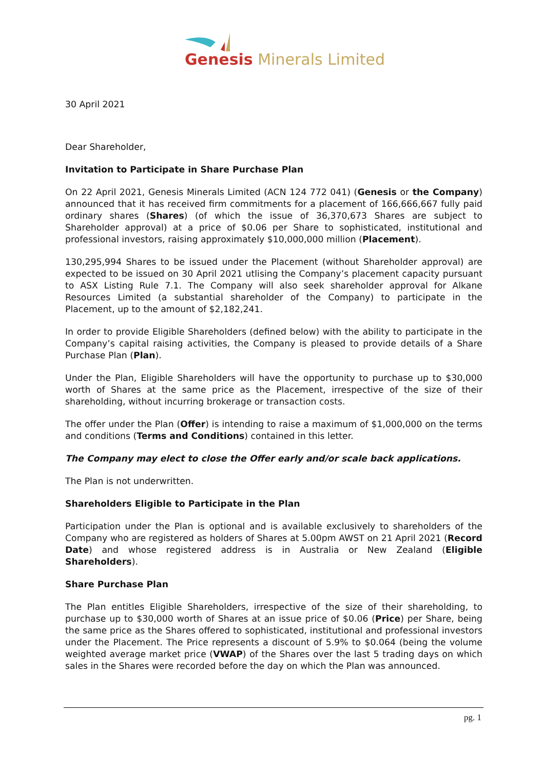Genesis Minerals Limited
30 April 2021
Dear Shareholder,
Invitation to Participate in Share Purchase Plan
On 22 April 2021, Genesis Minerals Limited (ACN 124 772 041) (Genesis or the Company) announced that it has received firm commitments for a placement of 166,666,667 fully paid ordinary shares (Shares) (of which the issue of 36,370,673 Shares are subject to Shareholder approval) at a price of $0.06 per Share to sophisticated, institutional and professional investors, raising approximately $10,000,000 million (Placement).
130,295,994 Shares to be issued under the Placement (without Shareholder approval) are expected to be issued on 30 April 2021 utlising the Company’s placement capacity pursuant to ASX Listing Rule 7.1. The Company will also seek shareholder approval for Alkane Resources Limited (a substantial shareholder of the Company) to participate in the Placement, up to the amount of $2,182,241.
In order to provide Eligible Shareholders (defined below) with the ability to participate in the Company’s capital raising activities, the Company is pleased to provide details of a Share Purchase Plan (Plan).
Under the Plan, Eligible Shareholders will have the opportunity to purchase up to $30,000 worth of Shares at the same price as the Placement, irrespective of the size of their shareholding, without incurring brokerage or transaction costs.
The offer under the Plan (Offer) is intending to raise a maximum of $1,000,000 on the terms and conditions (Terms and Conditions) contained in this letter.
The Company may elect to close the Offer early and/or scale back applications.
The Plan is not underwritten.
Shareholders Eligible to Participate in the Plan
Participation under the Plan is optional and is available exclusively to shareholders of the Company who are registered as holders of Shares at 5.00pm AWST on 21 April 2021 (Record Date) and whose registered address is in Australia or New Zealand (Eligible Shareholders).
Share Purchase Plan
The Plan entitles Eligible Shareholders, irrespective of the size of their shareholding, to purchase up to $30,000 worth of Shares at an issue price of $0.06 (Price) per Share, being the same price as the Shares offered to sophisticated, institutional and professional investors under the Placement. The Price represents a discount of 5.9% to $0.064 (being the volume weighted average market price (VWAP) of the Shares over the last 5 trading days on which sales in the Shares were recorded before the day on which the Plan was announced.
pg. 1